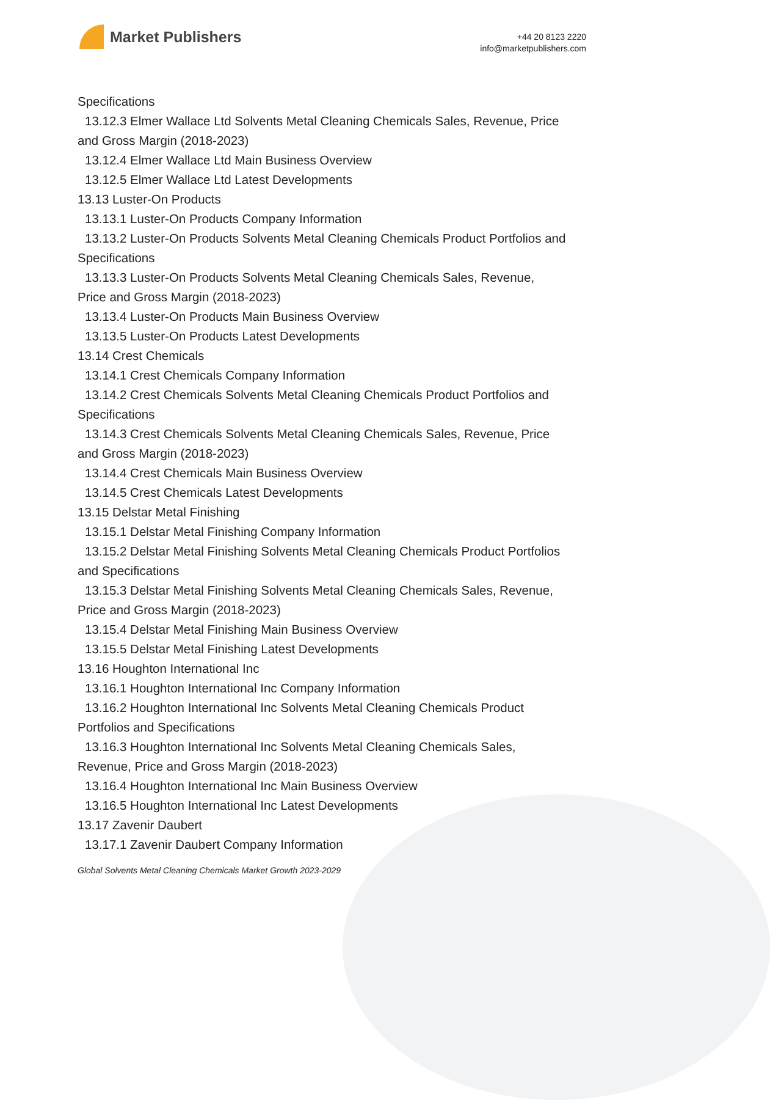Market Publishers
+44 20 8123 2220
info@marketpublishers.com
Specifications
13.12.3 Elmer Wallace Ltd Solvents Metal Cleaning Chemicals Sales, Revenue, Price
and Gross Margin (2018-2023)
13.12.4 Elmer Wallace Ltd Main Business Overview
13.12.5 Elmer Wallace Ltd Latest Developments
13.13 Luster-On Products
13.13.1 Luster-On Products Company Information
13.13.2 Luster-On Products Solvents Metal Cleaning Chemicals Product Portfolios and
Specifications
13.13.3 Luster-On Products Solvents Metal Cleaning Chemicals Sales, Revenue,
Price and Gross Margin (2018-2023)
13.13.4 Luster-On Products Main Business Overview
13.13.5 Luster-On Products Latest Developments
13.14 Crest Chemicals
13.14.1 Crest Chemicals Company Information
13.14.2 Crest Chemicals Solvents Metal Cleaning Chemicals Product Portfolios and
Specifications
13.14.3 Crest Chemicals Solvents Metal Cleaning Chemicals Sales, Revenue, Price
and Gross Margin (2018-2023)
13.14.4 Crest Chemicals Main Business Overview
13.14.5 Crest Chemicals Latest Developments
13.15 Delstar Metal Finishing
13.15.1 Delstar Metal Finishing Company Information
13.15.2 Delstar Metal Finishing Solvents Metal Cleaning Chemicals Product Portfolios
and Specifications
13.15.3 Delstar Metal Finishing Solvents Metal Cleaning Chemicals Sales, Revenue,
Price and Gross Margin (2018-2023)
13.15.4 Delstar Metal Finishing Main Business Overview
13.15.5 Delstar Metal Finishing Latest Developments
13.16 Houghton International Inc
13.16.1 Houghton International Inc Company Information
13.16.2 Houghton International Inc Solvents Metal Cleaning Chemicals Product
Portfolios and Specifications
13.16.3 Houghton International Inc Solvents Metal Cleaning Chemicals Sales,
Revenue, Price and Gross Margin (2018-2023)
13.16.4 Houghton International Inc Main Business Overview
13.16.5 Houghton International Inc Latest Developments
13.17 Zavenir Daubert
13.17.1 Zavenir Daubert Company Information
Global Solvents Metal Cleaning Chemicals Market Growth 2023-2029